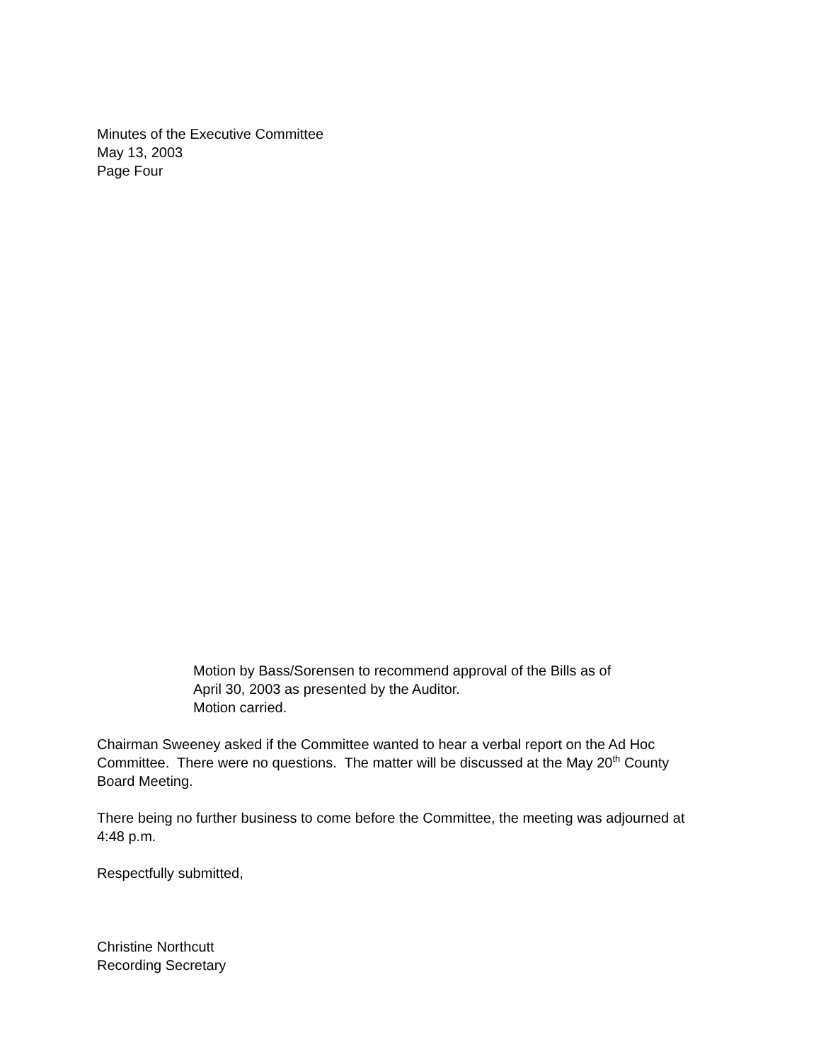Minutes of the Executive Committee
May 13, 2003
Page Four
Motion by Bass/Sorensen to recommend approval of the Bills as of April 30, 2003 as presented by the Auditor.
Motion carried.
Chairman Sweeney asked if the Committee wanted to hear a verbal report on the Ad Hoc Committee. There were no questions. The matter will be discussed at the May 20<sup>th</sup> County Board Meeting.
There being no further business to come before the Committee, the meeting was adjourned at 4:48 p.m.
Respectfully submitted,
Christine Northcutt
Recording Secretary